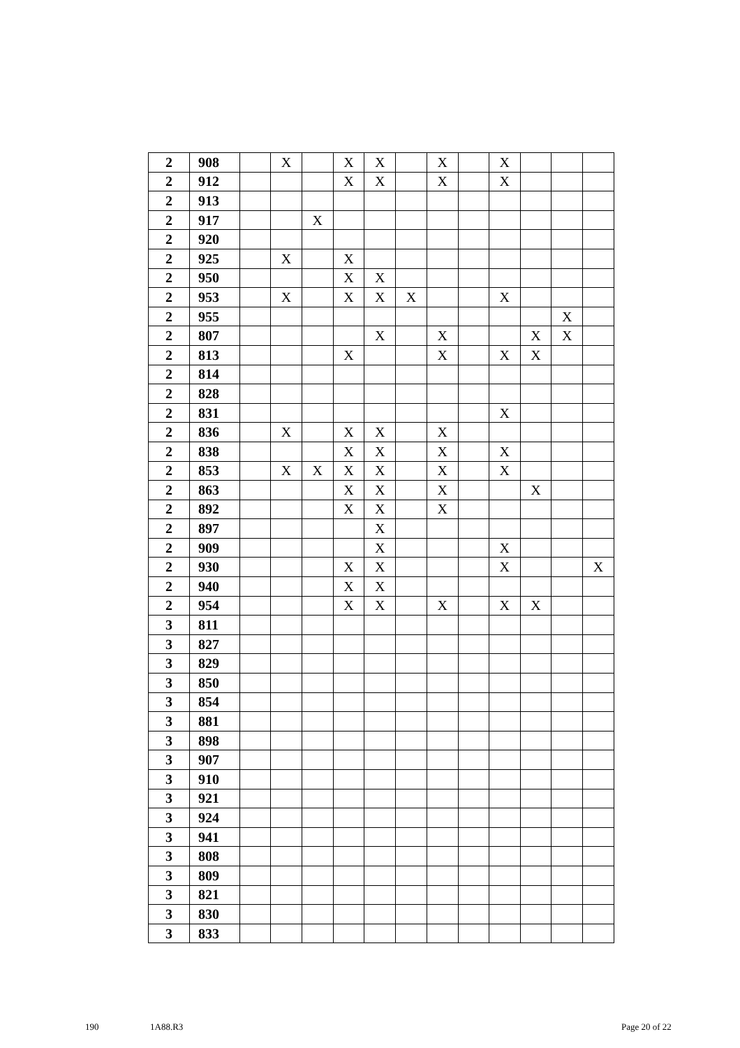| 2 | 908 | | X | | X | X | | X | | X | | | |
| 2 | 912 | | | | X | X | | X | | X | | | |
| 2 | 913 | | | | | | | | | | | | |
| 2 | 917 | | | X | | | | | | | | | |
| 2 | 920 | | | | | | | | | | | | |
| 2 | 925 | | X | | X | | | | | | | | |
| 2 | 950 | | | | X | X | | | | | | | |
| 2 | 953 | | X | | X | X | X | | | X | | | |
| 2 | 955 | | | | | | | | | | | X | |
| 2 | 807 | | | | | X | | X | | | X | X | |
| 2 | 813 | | | | X | | | X | | X | X | | |
| 2 | 814 | | | | | | | | | | | | |
| 2 | 828 | | | | | | | | | | | | |
| 2 | 831 | | | | | | | | | X | | | |
| 2 | 836 | | X | | X | X | | X | | | | | |
| 2 | 838 | | | | X | X | | X | | X | | | |
| 2 | 853 | | X | X | X | X | | X | | X | | | |
| 2 | 863 | | | | X | X | | X | | | X | | |
| 2 | 892 | | | | X | X | | X | | | | | |
| 2 | 897 | | | | | X | | | | | | | |
| 2 | 909 | | | | | X | | | | X | | | |
| 2 | 930 | | | | X | X | | | | X | | | X |
| 2 | 940 | | | | X | X | | | | | | | |
| 2 | 954 | | | | X | X | | X | | X | X | | |
| 3 | 811 | | | | | | | | | | | | |
| 3 | 827 | | | | | | | | | | | | |
| 3 | 829 | | | | | | | | | | | | |
| 3 | 850 | | | | | | | | | | | | |
| 3 | 854 | | | | | | | | | | | | |
| 3 | 881 | | | | | | | | | | | | |
| 3 | 898 | | | | | | | | | | | | |
| 3 | 907 | | | | | | | | | | | | |
| 3 | 910 | | | | | | | | | | | | |
| 3 | 921 | | | | | | | | | | | | |
| 3 | 924 | | | | | | | | | | | | |
| 3 | 941 | | | | | | | | | | | | |
| 3 | 808 | | | | | | | | | | | | |
| 3 | 809 | | | | | | | | | | | | |
| 3 | 821 | | | | | | | | | | | | |
| 3 | 830 | | | | | | | | | | | | |
| 3 | 833 | | | | | | | | | | | | |
190 1A88.R3 Page 20 of 22